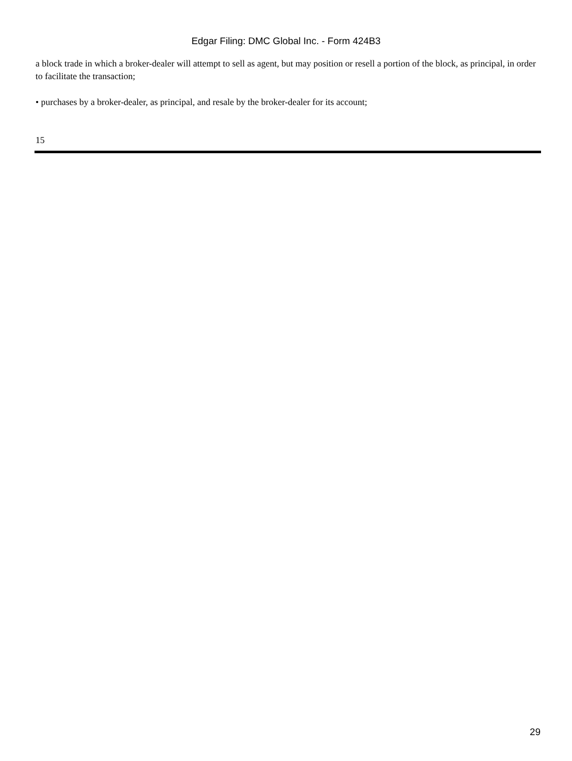Edgar Filing: DMC Global Inc. - Form 424B3
a block trade in which a broker-dealer will attempt to sell as agent, but may position or resell a portion of the block, as principal, in order to facilitate the transaction;
• purchases by a broker-dealer, as principal, and resale by the broker-dealer for its account;
15
29